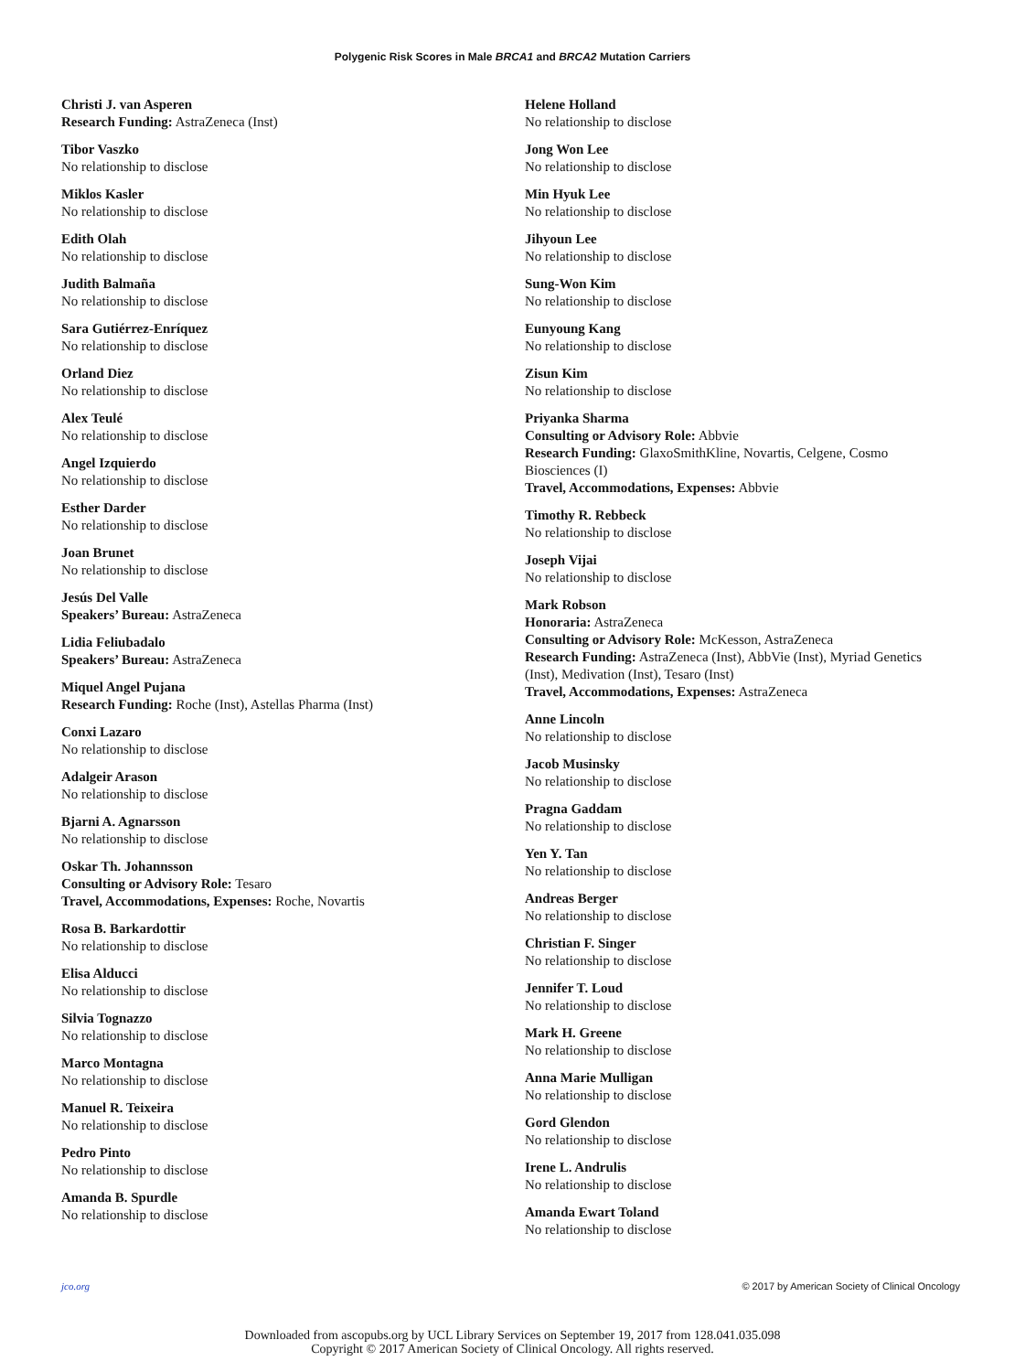Polygenic Risk Scores in Male BRCA1 and BRCA2 Mutation Carriers
Christi J. van Asperen
Research Funding: AstraZeneca (Inst)
Tibor Vaszko
No relationship to disclose
Miklos Kasler
No relationship to disclose
Edith Olah
No relationship to disclose
Judith Balmaña
No relationship to disclose
Sara Gutiérrez-Enríquez
No relationship to disclose
Orland Diez
No relationship to disclose
Alex Teulé
No relationship to disclose
Angel Izquierdo
No relationship to disclose
Esther Darder
No relationship to disclose
Joan Brunet
No relationship to disclose
Jesús Del Valle
Speakers’ Bureau: AstraZeneca
Lidia Feliubadalo
Speakers’ Bureau: AstraZeneca
Miquel Angel Pujana
Research Funding: Roche (Inst), Astellas Pharma (Inst)
Conxi Lazaro
No relationship to disclose
Adalgeir Arason
No relationship to disclose
Bjarni A. Agnarsson
No relationship to disclose
Oskar Th. Johannsson
Consulting or Advisory Role: Tesaro
Travel, Accommodations, Expenses: Roche, Novartis
Rosa B. Barkardottir
No relationship to disclose
Elisa Alducci
No relationship to disclose
Silvia Tognazzo
No relationship to disclose
Marco Montagna
No relationship to disclose
Manuel R. Teixeira
No relationship to disclose
Pedro Pinto
No relationship to disclose
Amanda B. Spurdle
No relationship to disclose
Helene Holland
No relationship to disclose
Jong Won Lee
No relationship to disclose
Min Hyuk Lee
No relationship to disclose
Jihyoun Lee
No relationship to disclose
Sung-Won Kim
No relationship to disclose
Eunyoung Kang
No relationship to disclose
Zisun Kim
No relationship to disclose
Priyanka Sharma
Consulting or Advisory Role: Abbvie
Research Funding: GlaxoSmithKline, Novartis, Celgene, Cosmo Biosciences (I)
Travel, Accommodations, Expenses: Abbvie
Timothy R. Rebbeck
No relationship to disclose
Joseph Vijai
No relationship to disclose
Mark Robson
Honoraria: AstraZeneca
Consulting or Advisory Role: McKesson, AstraZeneca
Research Funding: AstraZeneca (Inst), AbbVie (Inst), Myriad Genetics (Inst), Medivation (Inst), Tesaro (Inst)
Travel, Accommodations, Expenses: AstraZeneca
Anne Lincoln
No relationship to disclose
Jacob Musinsky
No relationship to disclose
Pragna Gaddam
No relationship to disclose
Yen Y. Tan
No relationship to disclose
Andreas Berger
No relationship to disclose
Christian F. Singer
No relationship to disclose
Jennifer T. Loud
No relationship to disclose
Mark H. Greene
No relationship to disclose
Anna Marie Mulligan
No relationship to disclose
Gord Glendon
No relationship to disclose
Irene L. Andrulis
No relationship to disclose
Amanda Ewart Toland
No relationship to disclose
jco.org © 2017 by American Society of Clinical Oncology
Downloaded from ascopubs.org by UCL Library Services on September 19, 2017 from 128.041.035.098
Copyright © 2017 American Society of Clinical Oncology. All rights reserved.